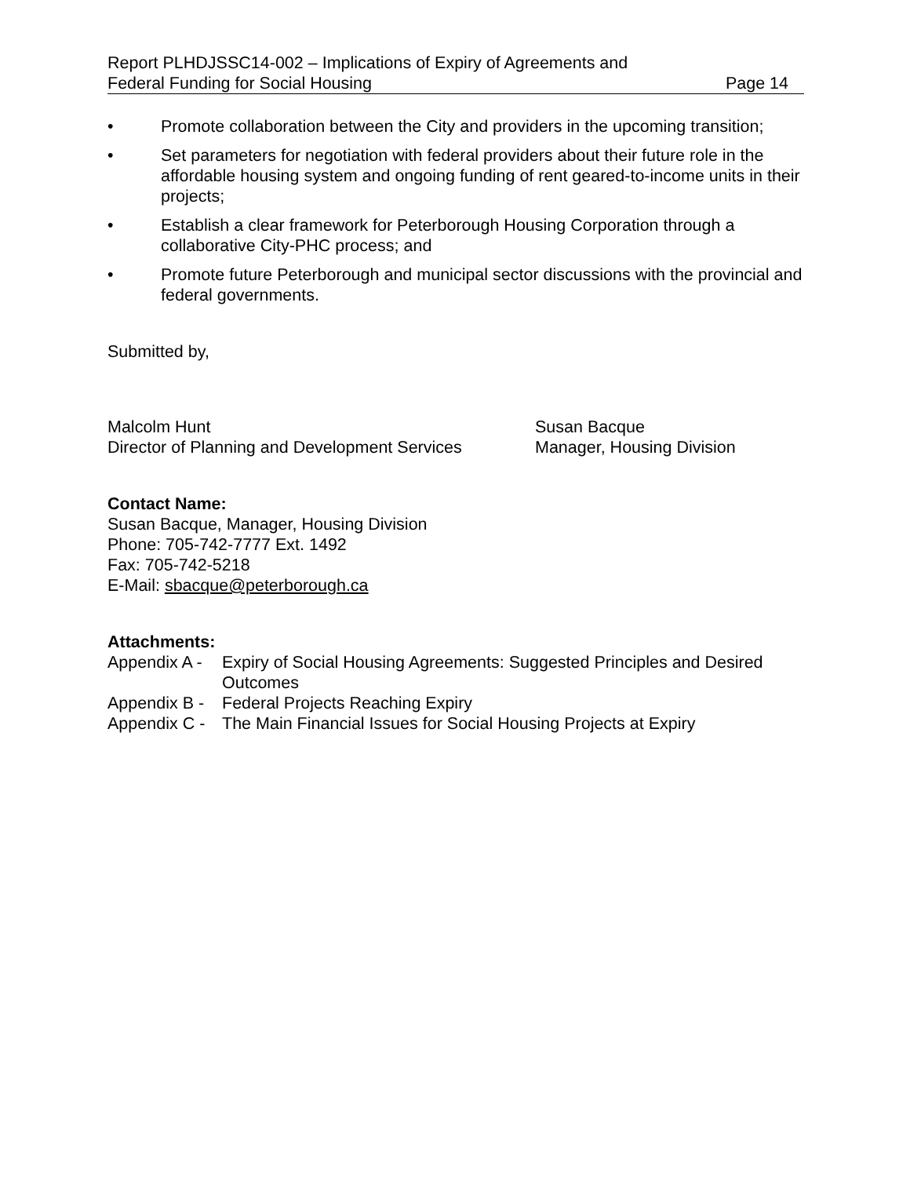Report PLHDJSSC14-002 – Implications of Expiry of Agreements and
Federal Funding for Social Housing Page 14
• Promote collaboration between the City and providers in the upcoming transition;
• Set parameters for negotiation with federal providers about their future role in the affordable housing system and ongoing funding of rent geared-to-income units in their projects;
• Establish a clear framework for Peterborough Housing Corporation through a collaborative City-PHC process; and
• Promote future Peterborough and municipal sector discussions with the provincial and federal governments.
Submitted by,
Malcolm Hunt
Director of Planning and Development Services
Susan Bacque
Manager, Housing Division
Contact Name:
Susan Bacque, Manager, Housing Division
Phone: 705-742-7777 Ext. 1492
Fax: 705-742-5218
E-Mail: sbacque@peterborough.ca
Attachments:
Appendix A - Expiry of Social Housing Agreements: Suggested Principles and Desired Outcomes
Appendix B - Federal Projects Reaching Expiry
Appendix C - The Main Financial Issues for Social Housing Projects at Expiry